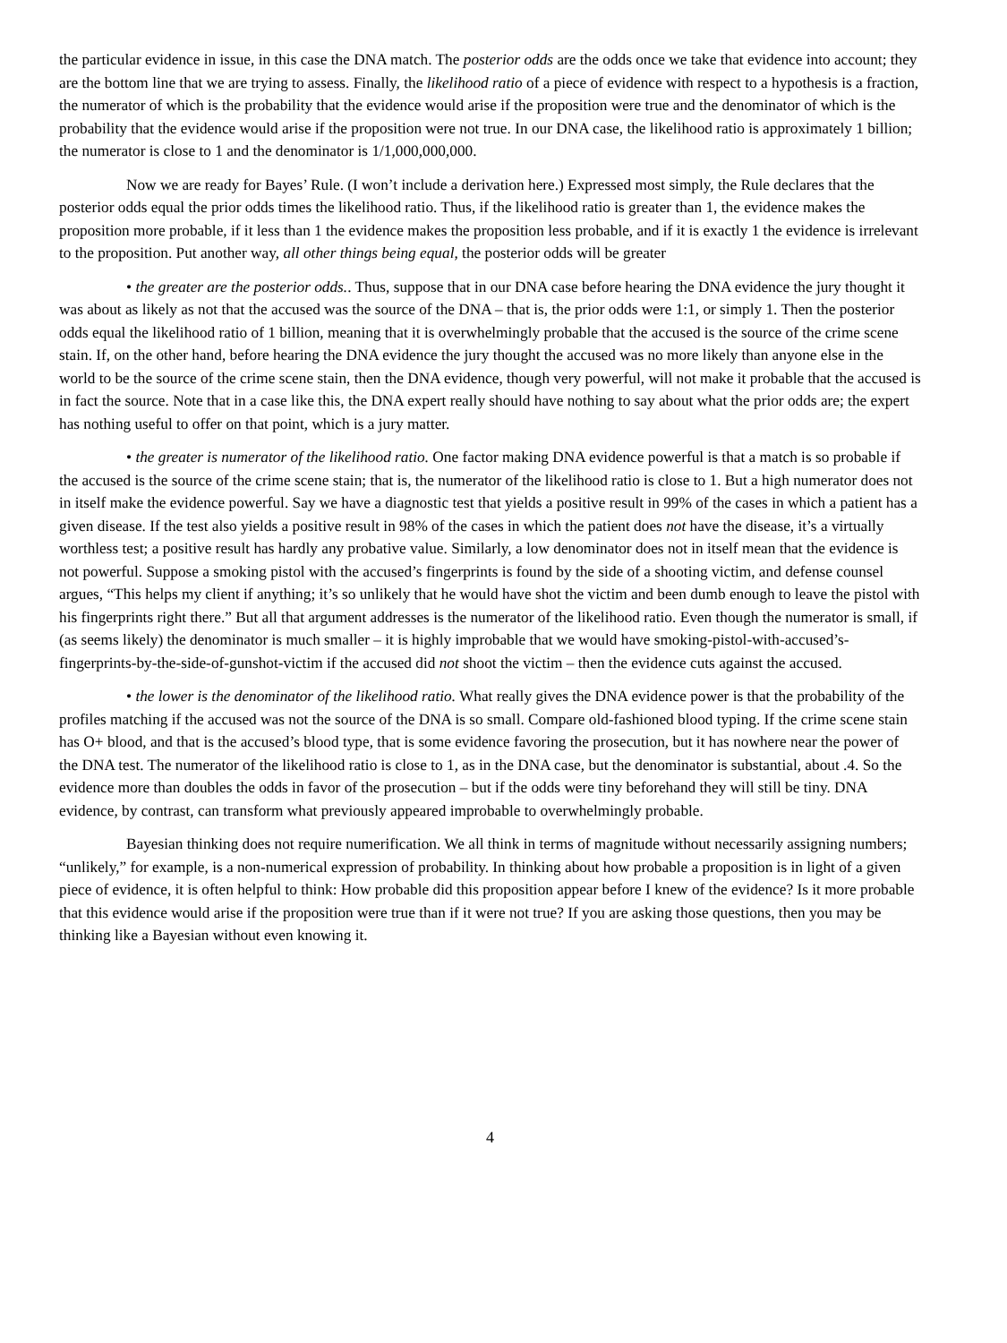the particular evidence in issue, in this case the DNA match. The posterior odds are the odds once we take that evidence into account; they are the bottom line that we are trying to assess. Finally, the likelihood ratio of a piece of evidence with respect to a hypothesis is a fraction, the numerator of which is the probability that the evidence would arise if the proposition were true and the denominator of which is the probability that the evidence would arise if the proposition were not true. In our DNA case, the likelihood ratio is approximately 1 billion; the numerator is close to 1 and the denominator is 1/1,000,000,000.
Now we are ready for Bayes’ Rule. (I won’t include a derivation here.) Expressed most simply, the Rule declares that the posterior odds equal the prior odds times the likelihood ratio. Thus, if the likelihood ratio is greater than 1, the evidence makes the proposition more probable, if it less than 1 the evidence makes the proposition less probable, and if it is exactly 1 the evidence is irrelevant to the proposition. Put another way, all other things being equal, the posterior odds will be greater
• the greater are the posterior odds.. Thus, suppose that in our DNA case before hearing the DNA evidence the jury thought it was about as likely as not that the accused was the source of the DNA – that is, the prior odds were 1:1, or simply 1. Then the posterior odds equal the likelihood ratio of 1 billion, meaning that it is overwhelmingly probable that the accused is the source of the crime scene stain. If, on the other hand, before hearing the DNA evidence the jury thought the accused was no more likely than anyone else in the world to be the source of the crime scene stain, then the DNA evidence, though very powerful, will not make it probable that the accused is in fact the source. Note that in a case like this, the DNA expert really should have nothing to say about what the prior odds are; the expert has nothing useful to offer on that point, which is a jury matter.
• the greater is numerator of the likelihood ratio. One factor making DNA evidence powerful is that a match is so probable if the accused is the source of the crime scene stain; that is, the numerator of the likelihood ratio is close to 1. But a high numerator does not in itself make the evidence powerful. Say we have a diagnostic test that yields a positive result in 99% of the cases in which a patient has a given disease. If the test also yields a positive result in 98% of the cases in which the patient does not have the disease, it’s a virtually worthless test; a positive result has hardly any probative value. Similarly, a low denominator does not in itself mean that the evidence is not powerful. Suppose a smoking pistol with the accused’s fingerprints is found by the side of a shooting victim, and defense counsel argues, “This helps my client if anything; it’s so unlikely that he would have shot the victim and been dumb enough to leave the pistol with his fingerprints right there.” But all that argument addresses is the numerator of the likelihood ratio. Even though the numerator is small, if (as seems likely) the denominator is much smaller – it is highly improbable that we would have smoking-pistol-with-accused’s-fingerprints-by-the-side-of-gunshot-victim if the accused did not shoot the victim – then the evidence cuts against the accused.
• the lower is the denominator of the likelihood ratio. What really gives the DNA evidence power is that the probability of the profiles matching if the accused was not the source of the DNA is so small. Compare old-fashioned blood typing. If the crime scene stain has O+ blood, and that is the accused’s blood type, that is some evidence favoring the prosecution, but it has nowhere near the power of the DNA test. The numerator of the likelihood ratio is close to 1, as in the DNA case, but the denominator is substantial, about .4. So the evidence more than doubles the odds in favor of the prosecution – but if the odds were tiny beforehand they will still be tiny. DNA evidence, by contrast, can transform what previously appeared improbable to overwhelmingly probable.
Bayesian thinking does not require numerification. We all think in terms of magnitude without necessarily assigning numbers; “unlikely,” for example, is a non-numerical expression of probability. In thinking about how probable a proposition is in light of a given piece of evidence, it is often helpful to think: How probable did this proposition appear before I knew of the evidence? Is it more probable that this evidence would arise if the proposition were true than if it were not true? If you are asking those questions, then you may be thinking like a Bayesian without even knowing it.
4